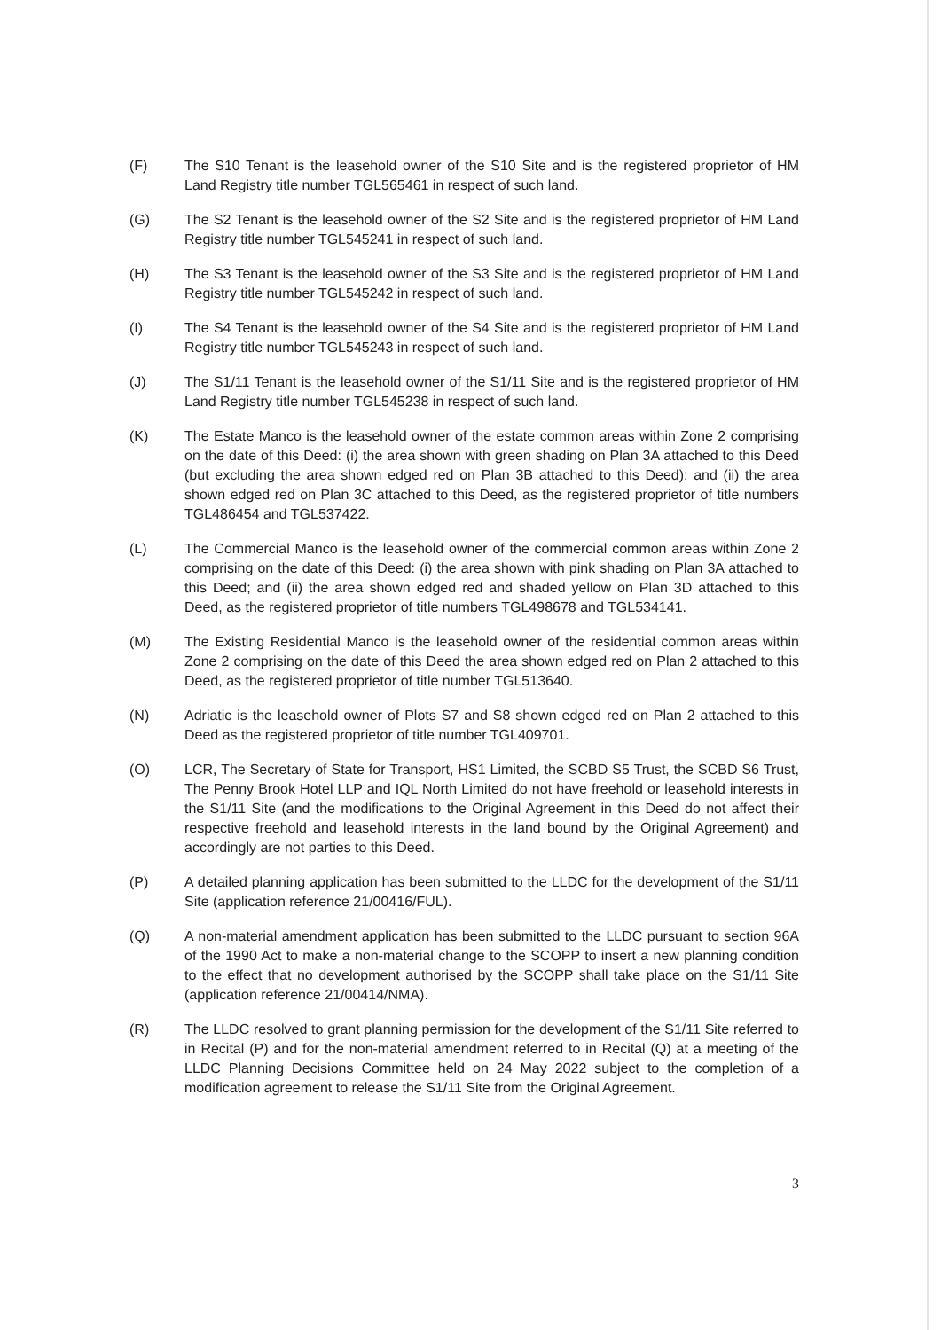(F) The S10 Tenant is the leasehold owner of the S10 Site and is the registered proprietor of HM Land Registry title number TGL565461 in respect of such land.
(G) The S2 Tenant is the leasehold owner of the S2 Site and is the registered proprietor of HM Land Registry title number TGL545241 in respect of such land.
(H) The S3 Tenant is the leasehold owner of the S3 Site and is the registered proprietor of HM Land Registry title number TGL545242 in respect of such land.
(I) The S4 Tenant is the leasehold owner of the S4 Site and is the registered proprietor of HM Land Registry title number TGL545243 in respect of such land.
(J) The S1/11 Tenant is the leasehold owner of the S1/11 Site and is the registered proprietor of HM Land Registry title number TGL545238 in respect of such land.
(K) The Estate Manco is the leasehold owner of the estate common areas within Zone 2 comprising on the date of this Deed: (i) the area shown with green shading on Plan 3A attached to this Deed (but excluding the area shown edged red on Plan 3B attached to this Deed); and (ii) the area shown edged red on Plan 3C attached to this Deed, as the registered proprietor of title numbers TGL486454 and TGL537422.
(L) The Commercial Manco is the leasehold owner of the commercial common areas within Zone 2 comprising on the date of this Deed: (i) the area shown with pink shading on Plan 3A attached to this Deed; and (ii) the area shown edged red and shaded yellow on Plan 3D attached to this Deed, as the registered proprietor of title numbers TGL498678 and TGL534141.
(M) The Existing Residential Manco is the leasehold owner of the residential common areas within Zone 2 comprising on the date of this Deed the area shown edged red on Plan 2 attached to this Deed, as the registered proprietor of title number TGL513640.
(N) Adriatic is the leasehold owner of Plots S7 and S8 shown edged red on Plan 2 attached to this Deed as the registered proprietor of title number TGL409701.
(O) LCR, The Secretary of State for Transport, HS1 Limited, the SCBD S5 Trust, the SCBD S6 Trust, The Penny Brook Hotel LLP and IQL North Limited do not have freehold or leasehold interests in the S1/11 Site (and the modifications to the Original Agreement in this Deed do not affect their respective freehold and leasehold interests in the land bound by the Original Agreement) and accordingly are not parties to this Deed.
(P) A detailed planning application has been submitted to the LLDC for the development of the S1/11 Site (application reference 21/00416/FUL).
(Q) A non-material amendment application has been submitted to the LLDC pursuant to section 96A of the 1990 Act to make a non-material change to the SCOPP to insert a new planning condition to the effect that no development authorised by the SCOPP shall take place on the S1/11 Site (application reference 21/00414/NMA).
(R) The LLDC resolved to grant planning permission for the development of the S1/11 Site referred to in Recital (P) and for the non-material amendment referred to in Recital (Q) at a meeting of the LLDC Planning Decisions Committee held on 24 May 2022 subject to the completion of a modification agreement to release the S1/11 Site from the Original Agreement.
3